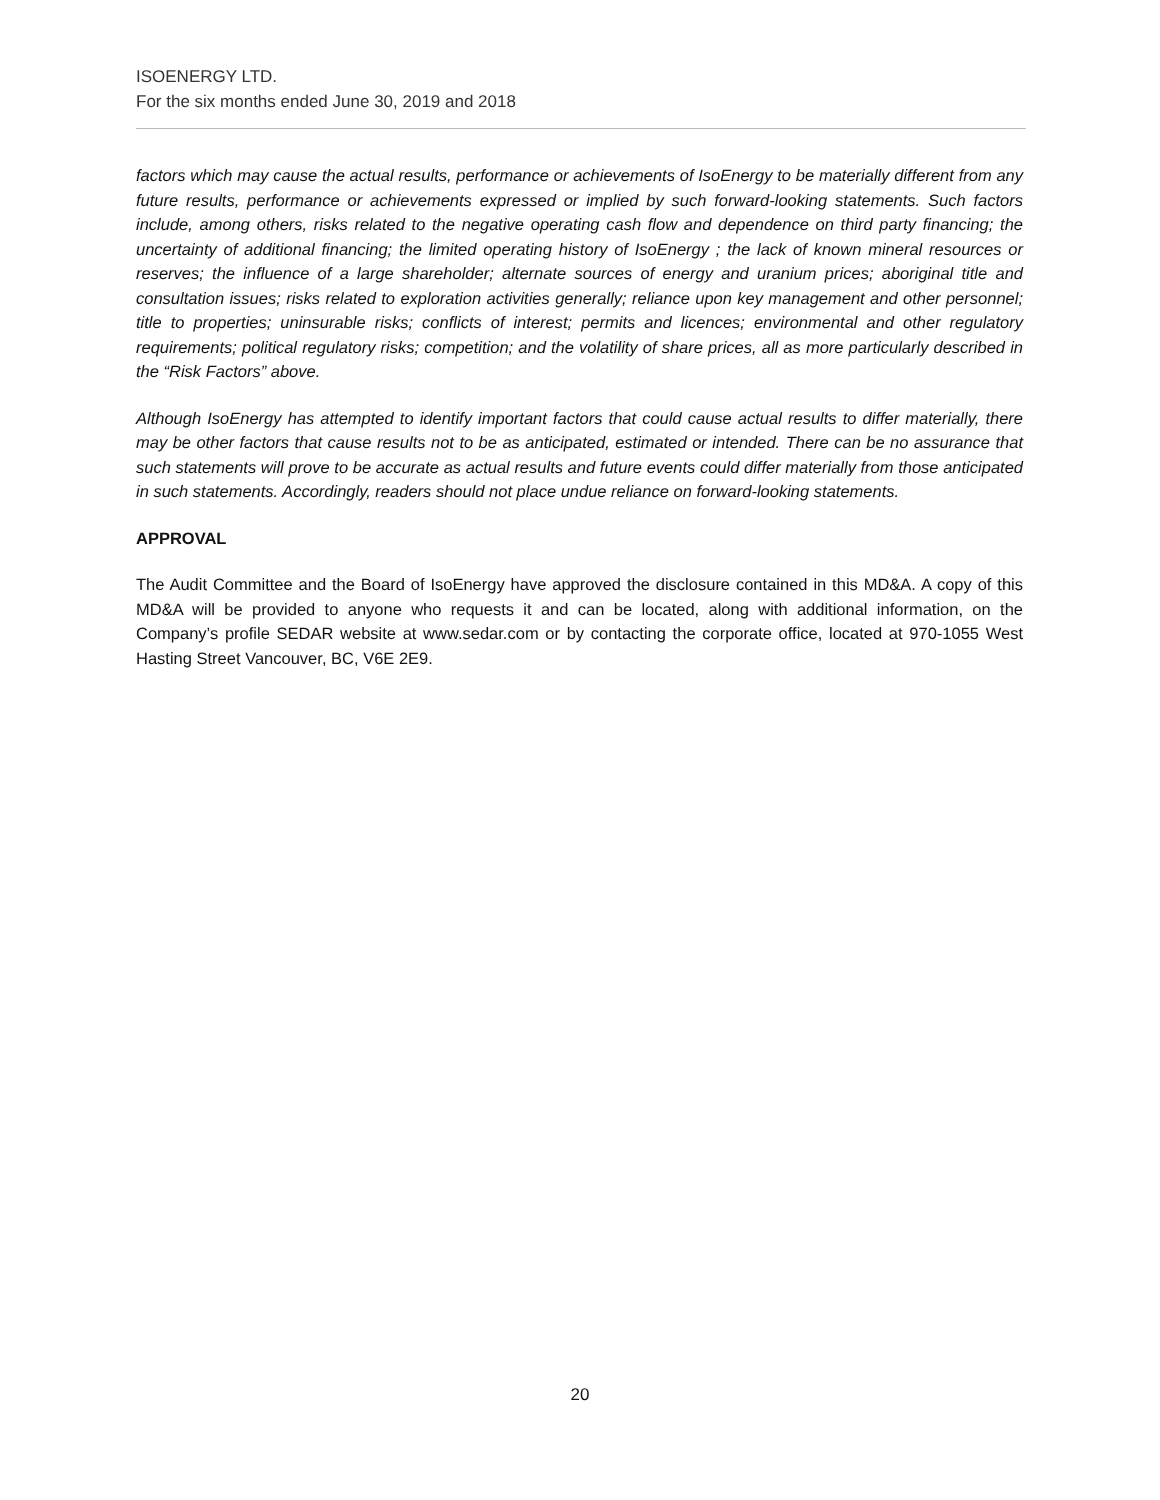ISOENERGY LTD.
For the six months ended June 30, 2019 and 2018
factors which may cause the actual results, performance or achievements of IsoEnergy to be materially different from any future results, performance or achievements expressed or implied by such forward-looking statements. Such factors include, among others, risks related to the negative operating cash flow and dependence on third party financing; the uncertainty of additional financing; the limited operating history of IsoEnergy ; the lack of known mineral resources or reserves; the influence of a large shareholder; alternate sources of energy and uranium prices; aboriginal title and consultation issues; risks related to exploration activities generally; reliance upon key management and other personnel; title to properties; uninsurable risks; conflicts of interest; permits and licences; environmental and other regulatory requirements; political regulatory risks; competition; and the volatility of share prices, all as more particularly described in the “Risk Factors” above.
Although IsoEnergy has attempted to identify important factors that could cause actual results to differ materially, there may be other factors that cause results not to be as anticipated, estimated or intended. There can be no assurance that such statements will prove to be accurate as actual results and future events could differ materially from those anticipated in such statements. Accordingly, readers should not place undue reliance on forward-looking statements.
APPROVAL
The Audit Committee and the Board of IsoEnergy have approved the disclosure contained in this MD&A. A copy of this MD&A will be provided to anyone who requests it and can be located, along with additional information, on the Company’s profile SEDAR website at www.sedar.com or by contacting the corporate office, located at 970-1055 West Hasting Street Vancouver, BC, V6E 2E9.
20